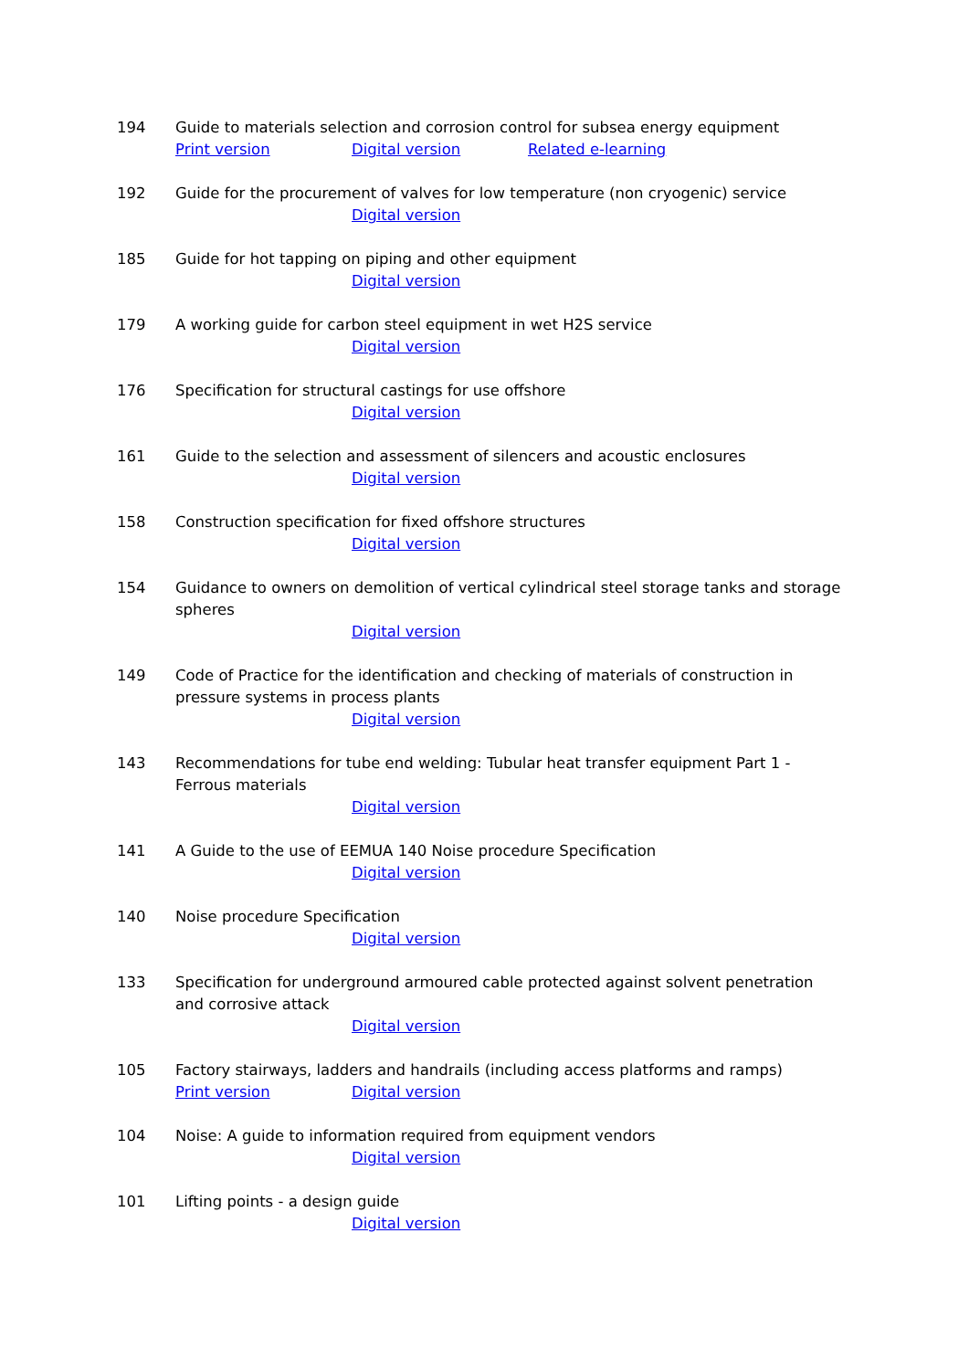194 Guide to materials selection and corrosion control for subsea energy equipment
Print version Digital version Related e-learning
192 Guide for the procurement of valves for low temperature (non cryogenic) service
Digital version
185 Guide for hot tapping on piping and other equipment
Digital version
179 A working guide for carbon steel equipment in wet H2S service
Digital version
176 Specification for structural castings for use offshore
Digital version
161 Guide to the selection and assessment of silencers and acoustic enclosures
Digital version
158 Construction specification for fixed offshore structures
Digital version
154 Guidance to owners on demolition of vertical cylindrical steel storage tanks and storage spheres
Digital version
149 Code of Practice for the identification and checking of materials of construction in pressure systems in process plants
Digital version
143 Recommendations for tube end welding: Tubular heat transfer equipment Part 1 - Ferrous materials
Digital version
141 A Guide to the use of EEMUA 140 Noise procedure Specification
Digital version
140 Noise procedure Specification
Digital version
133 Specification for underground armoured cable protected against solvent penetration and corrosive attack
Digital version
105 Factory stairways, ladders and handrails (including access platforms and ramps)
Print version Digital version
104 Noise: A guide to information required from equipment vendors
Digital version
101 Lifting points - a design guide
Digital version